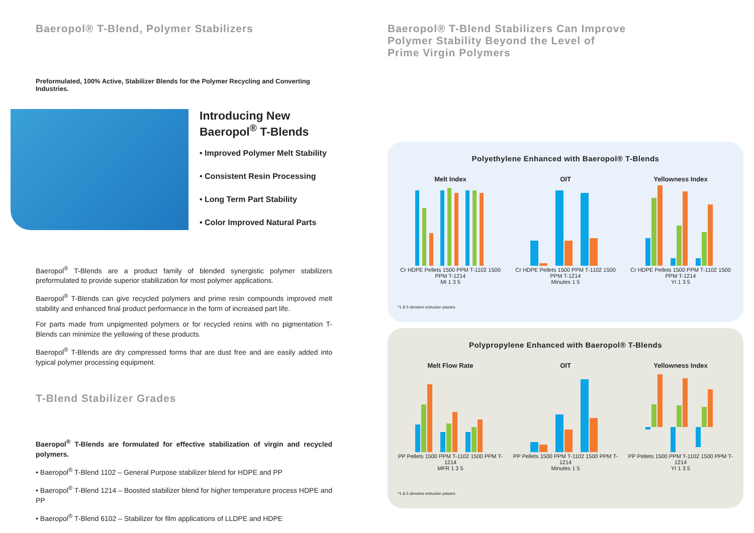Baeropol® T-Blend, Polymer Stabilizers
Preformulated, 100% Active, Stabilizer Blends for the Polymer Recycling and Converting Industries.
Introducing New
Baeropol<sup>®</sup> T-Blends
• Improved Polymer Melt Stability
• Consistent Resin Processing
• Long Term Part Stability
• Color Improved Natural Parts
Baeropol<sup>®</sup> T-Blends are a product family of blended synergistic polymer stabilizers preformulated to provide superior stabilization for most polymer applications.
Baeropol<sup>®</sup> T-Blends can give recycled polymers and prime resin compounds improved melt stability and enhanced final product performance in the form of increased part life.
For parts made from unpigmented polymers or for recycled resins with no pigmentation T-Blends can minimize the yellowing of these products.
Baeropol<sup>®</sup> T-Blends are dry compressed forms that are dust free and are easily added into typical polymer processing equipment.
T-Blend Stabilizer Grades
Baeropol<sup>®</sup> T-Blends are formulated for effective stabilization of virgin and recycled polymers.
• Baeropol<sup>®</sup> T-Blend 1102 – General Purpose stabilizer blend for HDPE and PP
• Baeropol<sup>®</sup> T-Blend 1214 – Boosted stabilizer blend for higher temperature process HDPE and PP
• Baeropol<sup>®</sup> T-Blend 6102 – Stabilizer for film applications of LLDPE and HDPE
Baeropol® T-Blend Stabilizers Can Improve
Polymer Stability Beyond the Level of
Prime Virgin Polymers
Polyethylene Enhanced with Baeropol® T-Blends
Melt Index
Cr HDPE Pellets 1500 PPM T-1102 1500 PPM T-1214
MI 1 3 5
OIT
Cr HDPE Pellets 1500 PPM T-1102 1500 PPM T-1214
Minutes 1 5
Yellowness Index
Cr HDPE Pellets 1500 PPM T-1102 1500 PPM T-1214
YI 1 3 5
*1 & 5 denotes extrusion passes
Polypropylene Enhanced with Baeropol® T-Blends
Melt Flow Rate
PP Pellets 1500 PPM T-1102 1500 PPM T-1214
MFR 1 3 5
OIT
PP Pellets 1500 PPM T-1102 1500 PPM T-1214
Minutes 1 5
Yellowness Index
PP Pellets 1500 PPM T-1102 1500 PPM T-1214
YI 1 3 5
*1 & 5 denotes extrusion passes